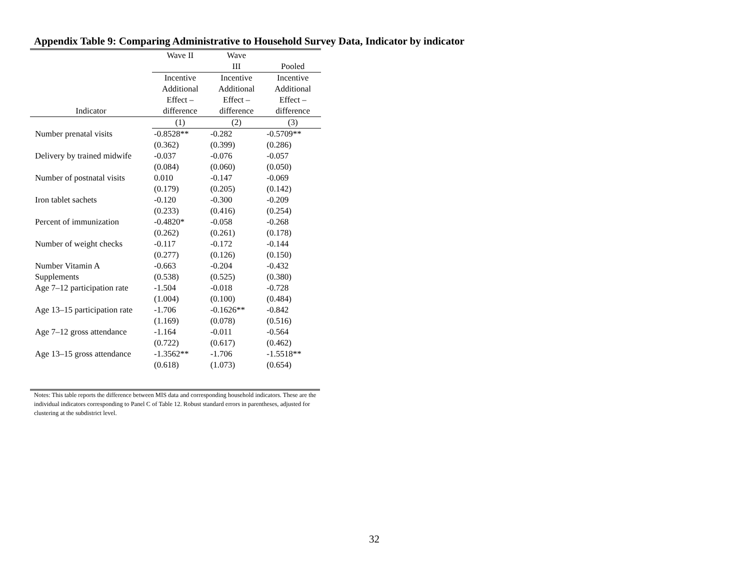Appendix Table 9: Comparing Administrative to Household Survey Data, Indicator by indicator
| | Wave II | Wave | |
| --- | --- | --- | --- |
| | | III | Pooled |
| | Incentive | Incentive | Incentive |
| | Additional | Additional | Additional |
| | Effect – | Effect – | Effect – |
| Indicator | difference | difference | difference |
| | (1) | (2) | (3) |
| Number prenatal visits | -0.8528** | -0.282 | -0.5709** |
| | (0.362) | (0.399) | (0.286) |
| Delivery by trained midwife | -0.037 | -0.076 | -0.057 |
| | (0.084) | (0.060) | (0.050) |
| Number of postnatal visits | 0.010 | -0.147 | -0.069 |
| | (0.179) | (0.205) | (0.142) |
| Iron tablet sachets | -0.120 | -0.300 | -0.209 |
| | (0.233) | (0.416) | (0.254) |
| Percent of immunization | -0.4820* | -0.058 | -0.268 |
| | (0.262) | (0.261) | (0.178) |
| Number of weight checks | -0.117 | -0.172 | -0.144 |
| | (0.277) | (0.126) | (0.150) |
| Number Vitamin A | -0.663 | -0.204 | -0.432 |
| Supplements | (0.538) | (0.525) | (0.380) |
| Age 7–12 participation rate | -1.504 | -0.018 | -0.728 |
| | (1.004) | (0.100) | (0.484) |
| Age 13–15 participation rate | -1.706 | -0.1626** | -0.842 |
| | (1.169) | (0.078) | (0.516) |
| Age 7–12 gross attendance | -1.164 | -0.011 | -0.564 |
| | (0.722) | (0.617) | (0.462) |
| Age 13–15 gross attendance | -1.3562** | -1.706 | -1.5518** |
| | (0.618) | (1.073) | (0.654) |
Notes: This table reports the difference between MIS data and corresponding household indicators. These are the individual indicators corresponding to Panel C of Table 12. Robust standard errors in parentheses, adjusted for clustering at the subdistrict level.
32